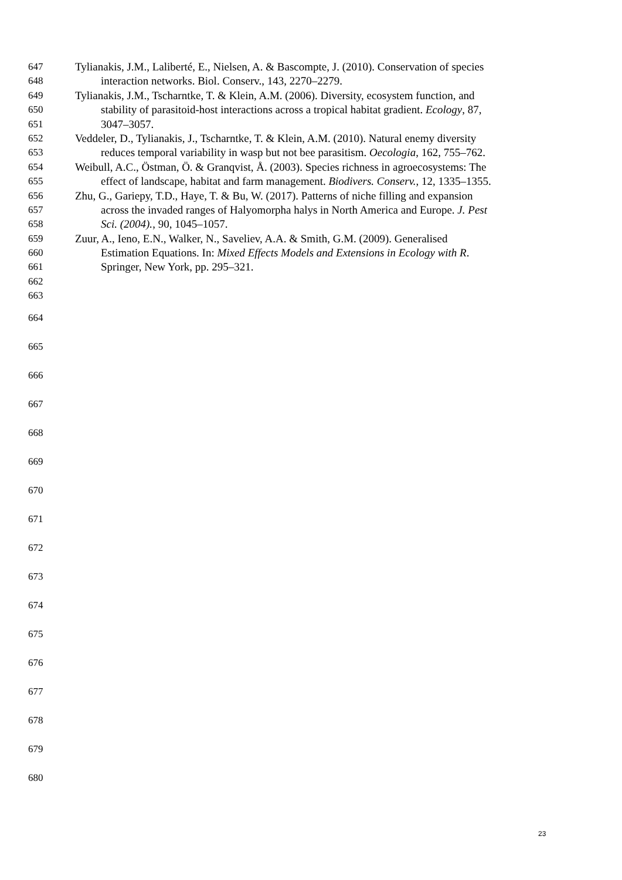647 Tylianakis, J.M., Laliberté, E., Nielsen, A. & Bascompte, J. (2010). Conservation of species
648 interaction networks. Biol. Conserv., 143, 2270–2279.
649 Tylianakis, J.M., Tscharntke, T. & Klein, A.M. (2006). Diversity, ecosystem function, and
650 stability of parasitoid-host interactions across a tropical habitat gradient. Ecology, 87,
651 3047–3057.
652 Veddeler, D., Tylianakis, J., Tscharntke, T. & Klein, A.M. (2010). Natural enemy diversity
653 reduces temporal variability in wasp but not bee parasitism. Oecologia, 162, 755–762.
654 Weibull, A.C., Östman, Ö. & Granqvist, Å. (2003). Species richness in agroecosystems: The
655 effect of landscape, habitat and farm management. Biodivers. Conserv., 12, 1335–1355.
656 Zhu, G., Gariepy, T.D., Haye, T. & Bu, W. (2017). Patterns of niche filling and expansion
657 across the invaded ranges of Halyomorpha halys in North America and Europe. J. Pest
658 Sci. (2004)., 90, 1045–1057.
659 Zuur, A., Ieno, E.N., Walker, N., Saveliev, A.A. & Smith, G.M. (2009). Generalised
660 Estimation Equations. In: Mixed Effects Models and Extensions in Ecology with R.
661 Springer, New York, pp. 295–321.
662
663
664
665
666
667
668
669
670
671
672
673
674
675
676
677
678
679
680
23